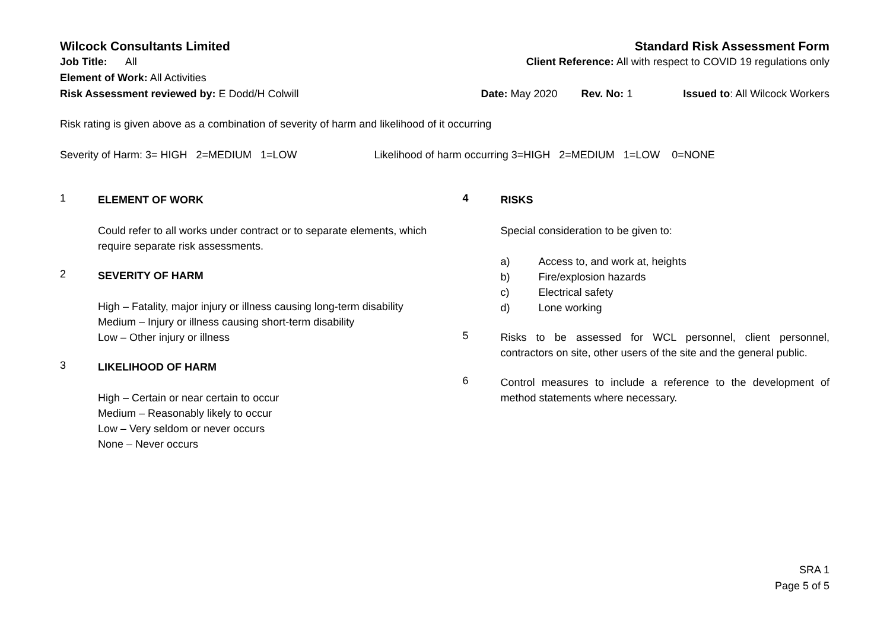Wilcock Consultants Limited Standard Risk Assessment Form
Job Title: All Client Reference: All with respect to COVID 19 regulations only
Element of Work: All Activities
Risk Assessment reviewed by: E Dodd/H Colwill Date: May 2020 Rev. No: 1 Issued to: All Wilcock Workers
Risk rating is given above as a combination of severity of harm and likelihood of it occurring
Severity of Harm: 3= HIGH 2=MEDIUM 1=LOW Likelihood of harm occurring 3=HIGH 2=MEDIUM 1=LOW 0=NONE
1
ELEMENT OF WORK
Could refer to all works under contract or to separate elements, which require separate risk assessments.
2
SEVERITY OF HARM
High – Fatality, major injury or illness causing long-term disability
Medium – Injury or illness causing short-term disability
Low – Other injury or illness
3
LIKELIHOOD OF HARM
High – Certain or near certain to occur
Medium – Reasonably likely to occur
Low – Very seldom or never occurs
None – Never occurs
4
RISKS
Special consideration to be given to:
a) Access to, and work at, heights
b) Fire/explosion hazards
c) Electrical safety
d) Lone working
5
Risks to be assessed for WCL personnel, client personnel, contractors on site, other users of the site and the general public.
6
Control measures to include a reference to the development of method statements where necessary.
SRA 1
Page 5 of 5